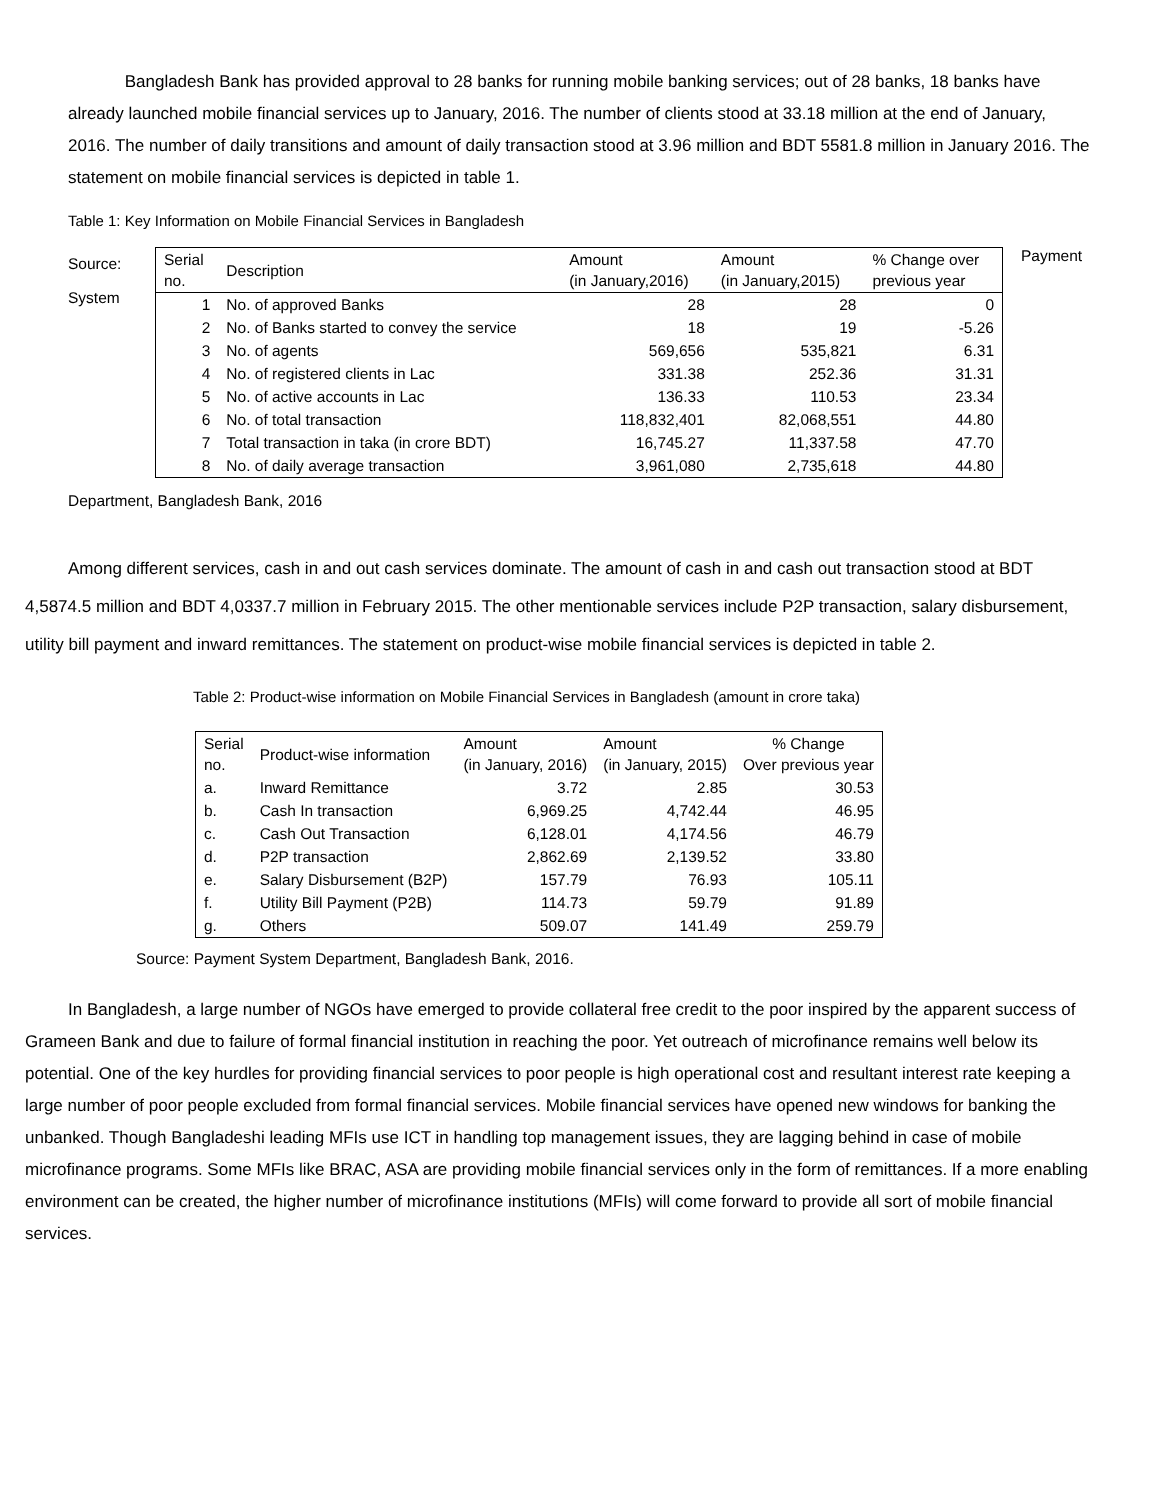Bangladesh Bank has provided approval to 28 banks for running mobile banking services; out of 28 banks, 18 banks have already launched mobile financial services up to January, 2016. The number of clients stood at 33.18 million at the end of January, 2016. The number of daily transitions and amount of daily transaction stood at 3.96 million and BDT 5581.8 million in January 2016. The statement on mobile financial services is depicted in table 1.
Table 1: Key Information on Mobile Financial Services in Bangladesh
Source:
System
| Serial no. | Description | Amount (in January,2016) | Amount (in January,2015) | % Change over previous year |
| --- | --- | --- | --- | --- |
| 1 | No. of approved Banks | 28 | 28 | 0 |
| 2 | No. of Banks started to convey the service | 18 | 19 | -5.26 |
| 3 | No. of agents | 569,656 | 535,821 | 6.31 |
| 4 | No. of registered clients in Lac | 331.38 | 252.36 | 31.31 |
| 5 | No. of active accounts in Lac | 136.33 | 110.53 | 23.34 |
| 6 | No. of total transaction | 118,832,401 | 82,068,551 | 44.80 |
| 7 | Total transaction in taka (in crore BDT) | 16,745.27 | 11,337.58 | 47.70 |
| 8 | No. of daily average transaction | 3,961,080 | 2,735,618 | 44.80 |
Payment
Department, Bangladesh Bank, 2016
Among different services, cash in and out cash services dominate. The amount of cash in and cash out transaction stood at BDT 4,5874.5 million and BDT 4,0337.7 million in February 2015. The other mentionable services include P2P transaction, salary disbursement, utility bill payment and inward remittances. The statement on product-wise mobile financial services is depicted in table 2.
Table 2: Product-wise information on Mobile Financial Services in Bangladesh (amount in crore taka)
| Serial no. | Product-wise information | Amount (in January, 2016) | Amount (in January, 2015) | % Change Over previous year |
| --- | --- | --- | --- | --- |
| a. | Inward Remittance | 3.72 | 2.85 | 30.53 |
| b. | Cash In transaction | 6,969.25 | 4,742.44 | 46.95 |
| c. | Cash Out Transaction | 6,128.01 | 4,174.56 | 46.79 |
| d. | P2P transaction | 2,862.69 | 2,139.52 | 33.80 |
| e. | Salary Disbursement (B2P) | 157.79 | 76.93 | 105.11 |
| f. | Utility Bill Payment (P2B) | 114.73 | 59.79 | 91.89 |
| g. | Others | 509.07 | 141.49 | 259.79 |
Source: Payment System Department, Bangladesh Bank, 2016.
In Bangladesh, a large number of NGOs have emerged to provide collateral free credit to the poor inspired by the apparent success of Grameen Bank and due to failure of formal financial institution in reaching the poor. Yet outreach of microfinance remains well below its potential. One of the key hurdles for providing financial services to poor people is high operational cost and resultant interest rate keeping a large number of poor people excluded from formal financial services. Mobile financial services have opened new windows for banking the unbanked. Though Bangladeshi leading MFIs use ICT in handling top management issues, they are lagging behind in case of mobile microfinance programs. Some MFIs like BRAC, ASA are providing mobile financial services only in the form of remittances. If a more enabling environment can be created, the higher number of microfinance institutions (MFIs) will come forward to provide all sort of mobile financial services.